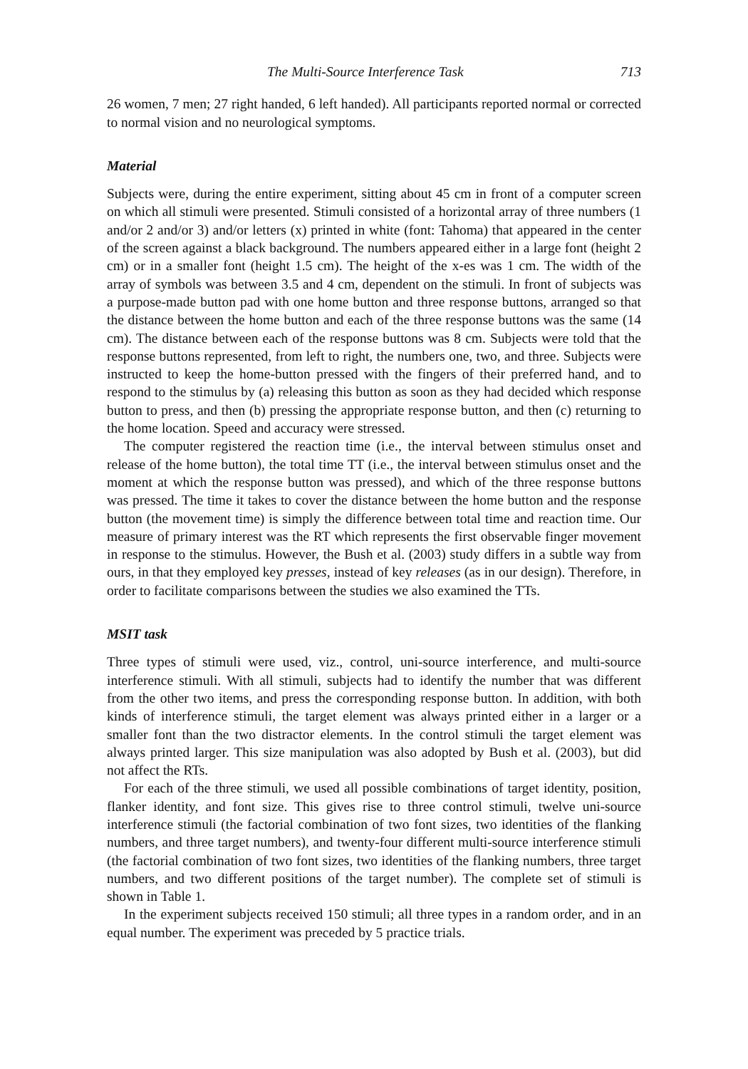The Multi-Source Interference Task 713
26 women, 7 men; 27 right handed, 6 left handed). All participants reported normal or corrected to normal vision and no neurological symptoms.
Material
Subjects were, during the entire experiment, sitting about 45 cm in front of a computer screen on which all stimuli were presented. Stimuli consisted of a horizontal array of three numbers (1 and/or 2 and/or 3) and/or letters (x) printed in white (font: Tahoma) that appeared in the center of the screen against a black background. The numbers appeared either in a large font (height 2 cm) or in a smaller font (height 1.5 cm). The height of the x-es was 1 cm. The width of the array of symbols was between 3.5 and 4 cm, dependent on the stimuli. In front of subjects was a purpose-made button pad with one home button and three response buttons, arranged so that the distance between the home button and each of the three response buttons was the same (14 cm). The distance between each of the response buttons was 8 cm. Subjects were told that the response buttons represented, from left to right, the numbers one, two, and three. Subjects were instructed to keep the home-button pressed with the fingers of their preferred hand, and to respond to the stimulus by (a) releasing this button as soon as they had decided which response button to press, and then (b) pressing the appropriate response button, and then (c) returning to the home location. Speed and accuracy were stressed.
The computer registered the reaction time (i.e., the interval between stimulus onset and release of the home button), the total time TT (i.e., the interval between stimulus onset and the moment at which the response button was pressed), and which of the three response buttons was pressed. The time it takes to cover the distance between the home button and the response button (the movement time) is simply the difference between total time and reaction time. Our measure of primary interest was the RT which represents the first observable finger movement in response to the stimulus. However, the Bush et al. (2003) study differs in a subtle way from ours, in that they employed key presses, instead of key releases (as in our design). Therefore, in order to facilitate comparisons between the studies we also examined the TTs.
MSIT task
Three types of stimuli were used, viz., control, uni-source interference, and multi-source interference stimuli. With all stimuli, subjects had to identify the number that was different from the other two items, and press the corresponding response button. In addition, with both kinds of interference stimuli, the target element was always printed either in a larger or a smaller font than the two distractor elements. In the control stimuli the target element was always printed larger. This size manipulation was also adopted by Bush et al. (2003), but did not affect the RTs.
For each of the three stimuli, we used all possible combinations of target identity, position, flanker identity, and font size. This gives rise to three control stimuli, twelve uni-source interference stimuli (the factorial combination of two font sizes, two identities of the flanking numbers, and three target numbers), and twenty-four different multi-source interference stimuli (the factorial combination of two font sizes, two identities of the flanking numbers, three target numbers, and two different positions of the target number). The complete set of stimuli is shown in Table 1.
In the experiment subjects received 150 stimuli; all three types in a random order, and in an equal number. The experiment was preceded by 5 practice trials.